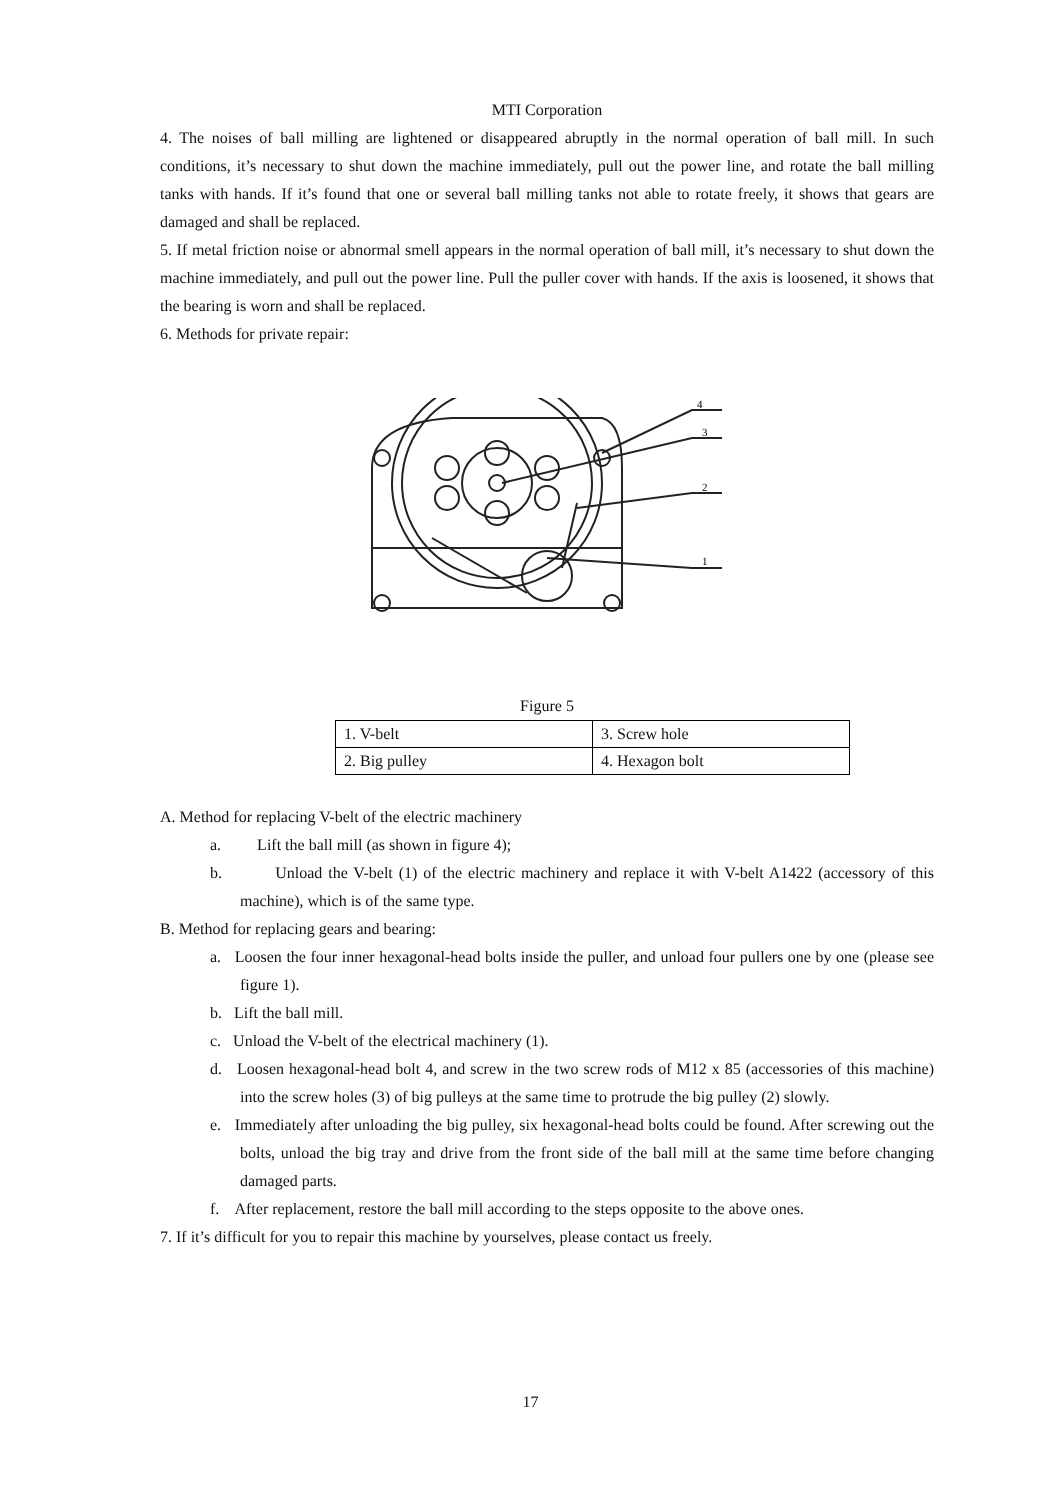MTI Corporation
4. The noises of ball milling are lightened or disappeared abruptly in the normal operation of ball mill. In such conditions, it’s necessary to shut down the machine immediately, pull out the power line, and rotate the ball milling tanks with hands. If it’s found that one or several ball milling tanks not able to rotate freely, it shows that gears are damaged and shall be replaced.
5. If metal friction noise or abnormal smell appears in the normal operation of ball mill, it’s necessary to shut down the machine immediately, and pull out the power line. Pull the puller cover with hands. If the axis is loosened, it shows that the bearing is worn and shall be replaced.
6. Methods for private repair:
4
3
2
1
Figure 5
| 1. V-belt | 3. Screw hole |
| 2. Big pulley | 4. Hexagon bolt |
A. Method for replacing V-belt of the electric machinery
a. Lift the ball mill (as shown in figure 4);
b. Unload the V-belt (1) of the electric machinery and replace it with V-belt A1422 (accessory of this machine), which is of the same type.
B. Method for replacing gears and bearing:
a. Loosen the four inner hexagonal-head bolts inside the puller, and unload four pullers one by one (please see figure 1).
b. Lift the ball mill.
c. Unload the V-belt of the electrical machinery (1).
d. Loosen hexagonal-head bolt 4, and screw in the two screw rods of M12 x 85 (accessories of this machine) into the screw holes (3) of big pulleys at the same time to protrude the big pulley (2) slowly.
e. Immediately after unloading the big pulley, six hexagonal-head bolts could be found. After screwing out the bolts, unload the big tray and drive from the front side of the ball mill at the same time before changing damaged parts.
f. After replacement, restore the ball mill according to the steps opposite to the above ones.
7. If it’s difficult for you to repair this machine by yourselves, please contact us freely.
17